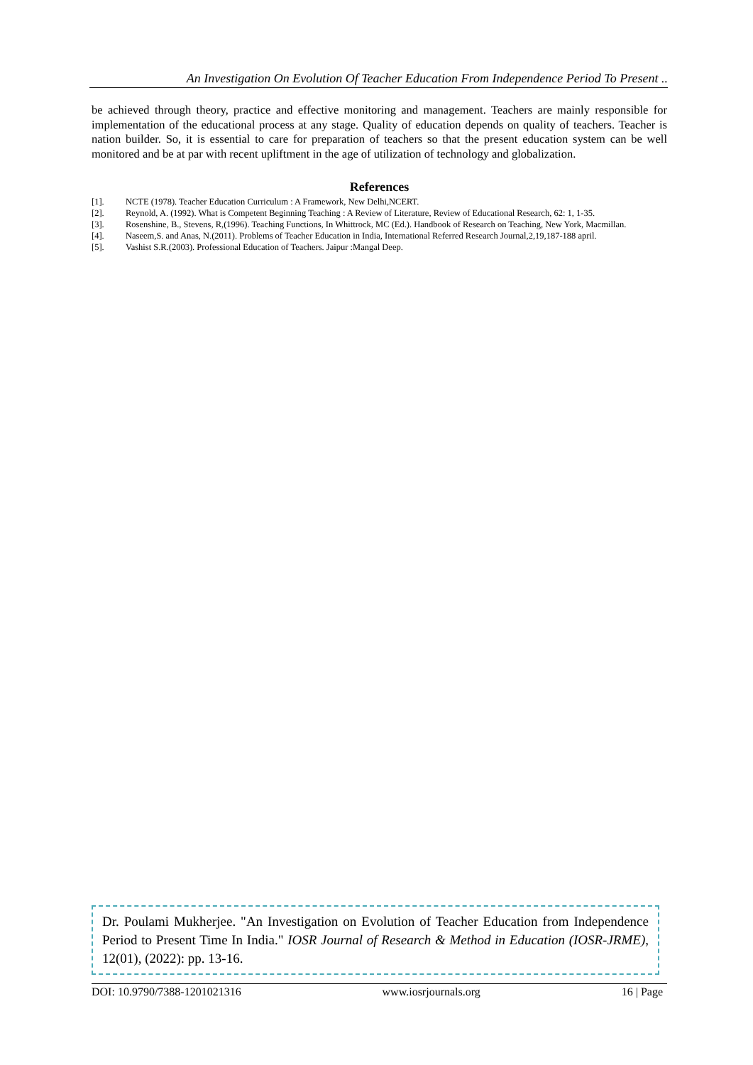An Investigation On Evolution Of Teacher Education From Independence Period To Present ..
be achieved through theory, practice and effective monitoring and management. Teachers are mainly responsible for implementation of the educational process at any stage. Quality of education depends on quality of teachers. Teacher is nation builder. So, it is essential to care for preparation of teachers so that the present education system can be well monitored and be at par with recent upliftment in the age of utilization of technology and globalization.
References
[1]. NCTE (1978). Teacher Education Curriculum : A Framework, New Delhi,NCERT.
[2]. Reynold, A. (1992). What is Competent Beginning Teaching : A Review of Literature, Review of Educational Research, 62: 1, 1-35.
[3]. Rosenshine, B., Stevens, R,(1996). Teaching Functions, In Whittrock, MC (Ed.). Handbook of Research on Teaching, New York, Macmillan.
[4]. Naseem,S. and Anas, N.(2011). Problems of Teacher Education in India, International Referred Research Journal,2,19,187-188 april.
[5]. Vashist S.R.(2003). Professional Education of Teachers. Jaipur :Mangal Deep.
Dr. Poulami Mukherjee. "An Investigation on Evolution of Teacher Education from Independence Period to Present Time In India." IOSR Journal of Research & Method in Education (IOSR-JRME), 12(01), (2022): pp. 13-16.
DOI: 10.9790/7388-1201021316 www.iosrjournals.org 16 | Page